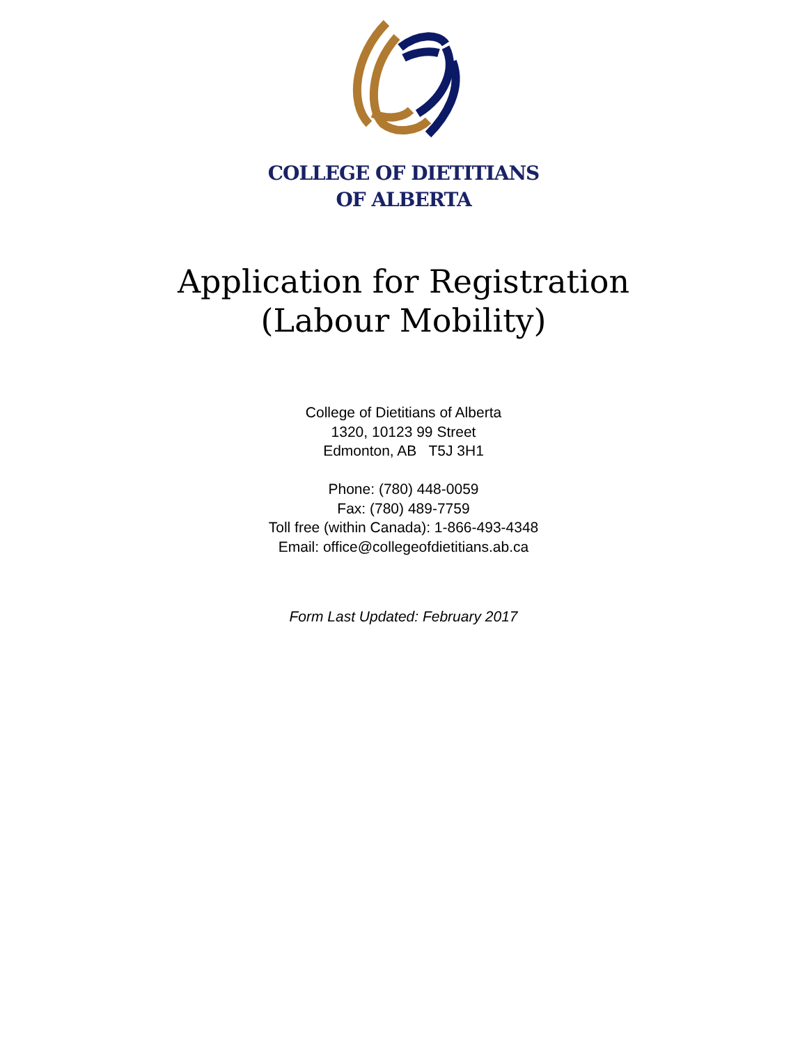COLLEGE OF DIETITIANS
OF ALBERTA
Application for Registration
(Labour Mobility)
College of Dietitians of Alberta
1320, 10123 99 Street
Edmonton, AB T5J 3H1
Phone: (780) 448-0059
Fax: (780) 489-7759
Toll free (within Canada): 1-866-493-4348
Email: office@collegeofdietitians.ab.ca
Form Last Updated: February 2017